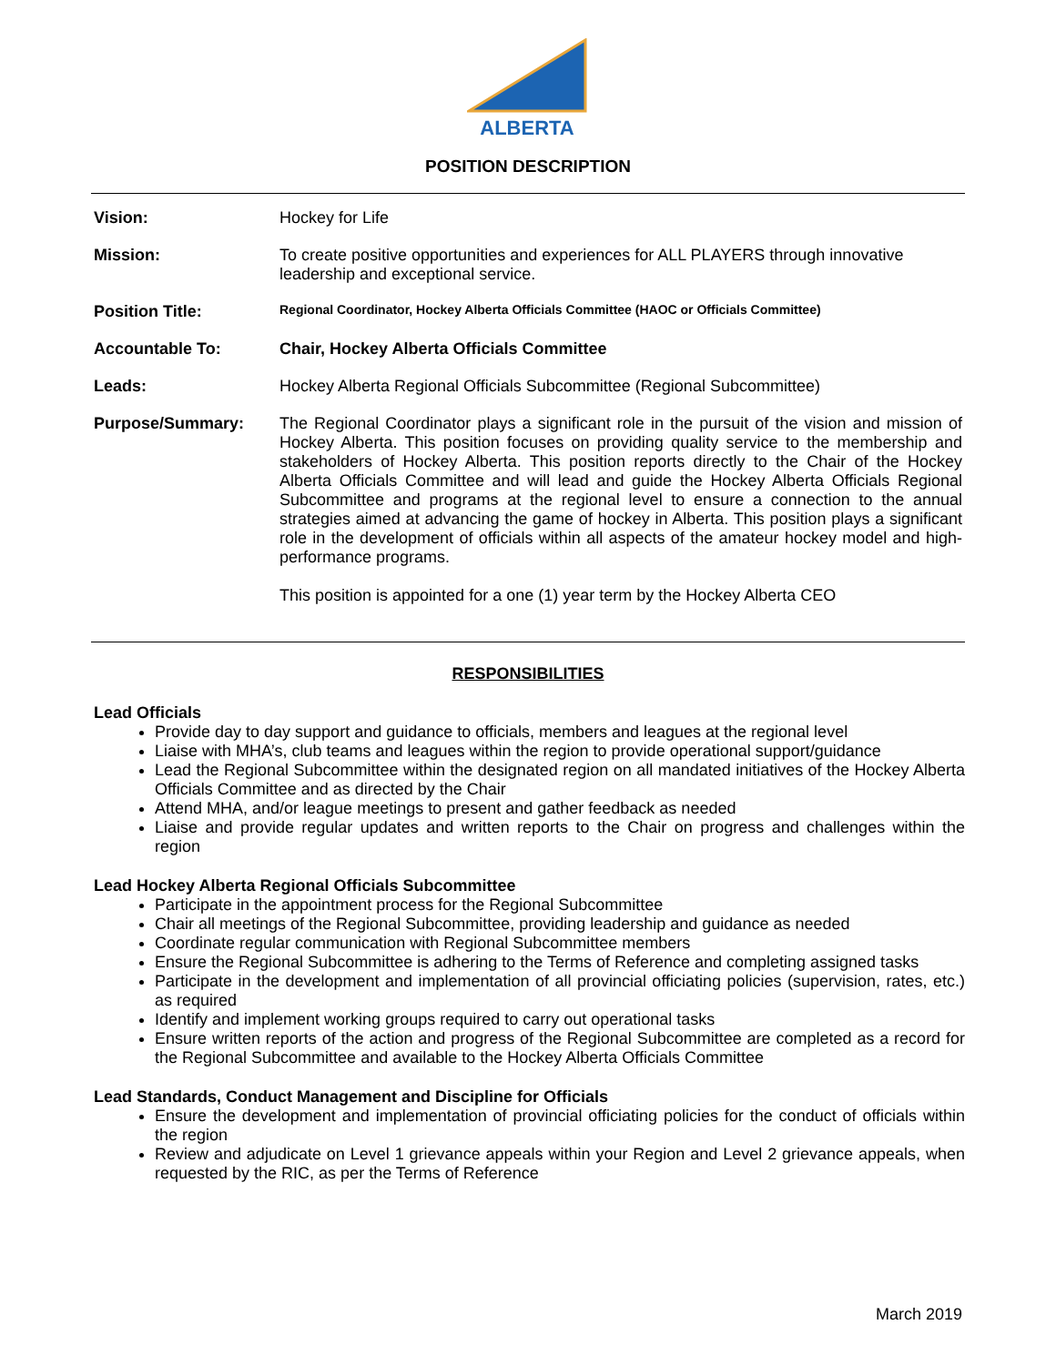ALBERTA
POSITION DESCRIPTION
Vision: Hockey for Life
Mission: To create positive opportunities and experiences for ALL PLAYERS through innovative leadership and exceptional service.
Position Title:
Regional Coordinator, Hockey Alberta Officials Committee (HAOC or Officials Committee)
Accountable To: Chair, Hockey Alberta Officials Committee
Leads: Hockey Alberta Regional Officials Subcommittee (Regional Subcommittee)
Purpose/Summary: The Regional Coordinator plays a significant role in the pursuit of the vision and mission of Hockey Alberta. This position focuses on providing quality service to the membership and stakeholders of Hockey Alberta. This position reports directly to the Chair of the Hockey Alberta Officials Committee and will lead and guide the Hockey Alberta Officials Regional Subcommittee and programs at the regional level to ensure a connection to the annual strategies aimed at advancing the game of hockey in Alberta. This position plays a significant role in the development of officials within all aspects of the amateur hockey model and high-performance programs.
This position is appointed for a one (1) year term by the Hockey Alberta CEO
RESPONSIBILITIES
Lead Officials
Provide day to day support and guidance to officials, members and leagues at the regional level
Liaise with MHA’s, club teams and leagues within the region to provide operational support/guidance
Lead the Regional Subcommittee within the designated region on all mandated initiatives of the Hockey Alberta Officials Committee and as directed by the Chair
Attend MHA, and/or league meetings to present and gather feedback as needed
Liaise and provide regular updates and written reports to the Chair on progress and challenges within the region
Lead Hockey Alberta Regional Officials Subcommittee
Participate in the appointment process for the Regional Subcommittee
Chair all meetings of the Regional Subcommittee, providing leadership and guidance as needed
Coordinate regular communication with Regional Subcommittee members
Ensure the Regional Subcommittee is adhering to the Terms of Reference and completing assigned tasks
Participate in the development and implementation of all provincial officiating policies (supervision, rates, etc.) as required
Identify and implement working groups required to carry out operational tasks
Ensure written reports of the action and progress of the Regional Subcommittee are completed as a record for the Regional Subcommittee and available to the Hockey Alberta Officials Committee
Lead Standards, Conduct Management and Discipline for Officials
Ensure the development and implementation of provincial officiating policies for the conduct of officials within the region
Review and adjudicate on Level 1 grievance appeals within your Region and Level 2 grievance appeals, when requested by the RIC, as per the Terms of Reference
March 2019